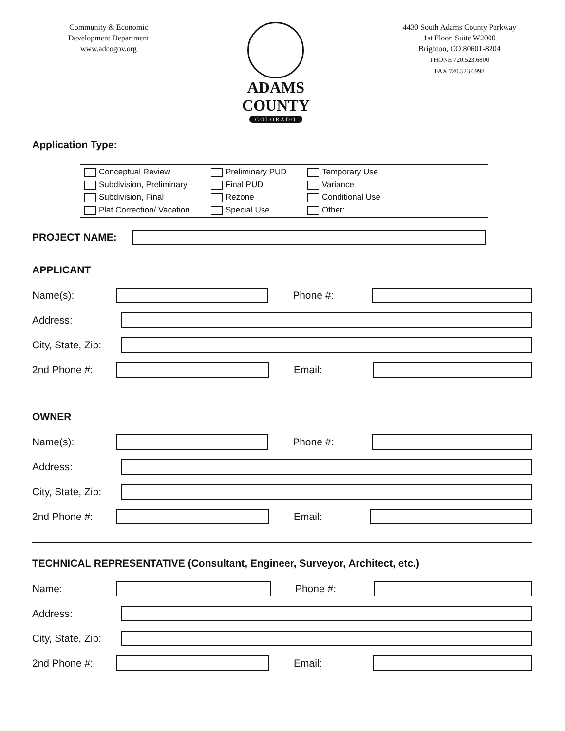Community & Economic
Development Department
www.adcogov.org
ADAMS COUNTY
COLORADO
4430 South Adams County Parkway
1st Floor, Suite W2000
Brighton, CO 80601-8204
PHONE 720.523.6800
FAX 720.523.6998
Application Type:
Conceptual Review
Subdivision, Preliminary
Subdivision, Final
Plat Correction/ Vacation
Preliminary PUD
Final PUD
Rezone
Special Use
Temporary Use
Variance
Conditional Use
Other:
PROJECT NAME:
APPLICANT
Name(s): Phone #:
Address:
City, State, Zip:
2nd Phone #: Email:
OWNER
Name(s): Phone #:
Address:
City, State, Zip:
2nd Phone #: Email:
TECHNICAL REPRESENTATIVE (Consultant, Engineer, Surveyor, Architect, etc.)
Name: Phone #:
Address:
City, State, Zip:
2nd Phone #: Email: